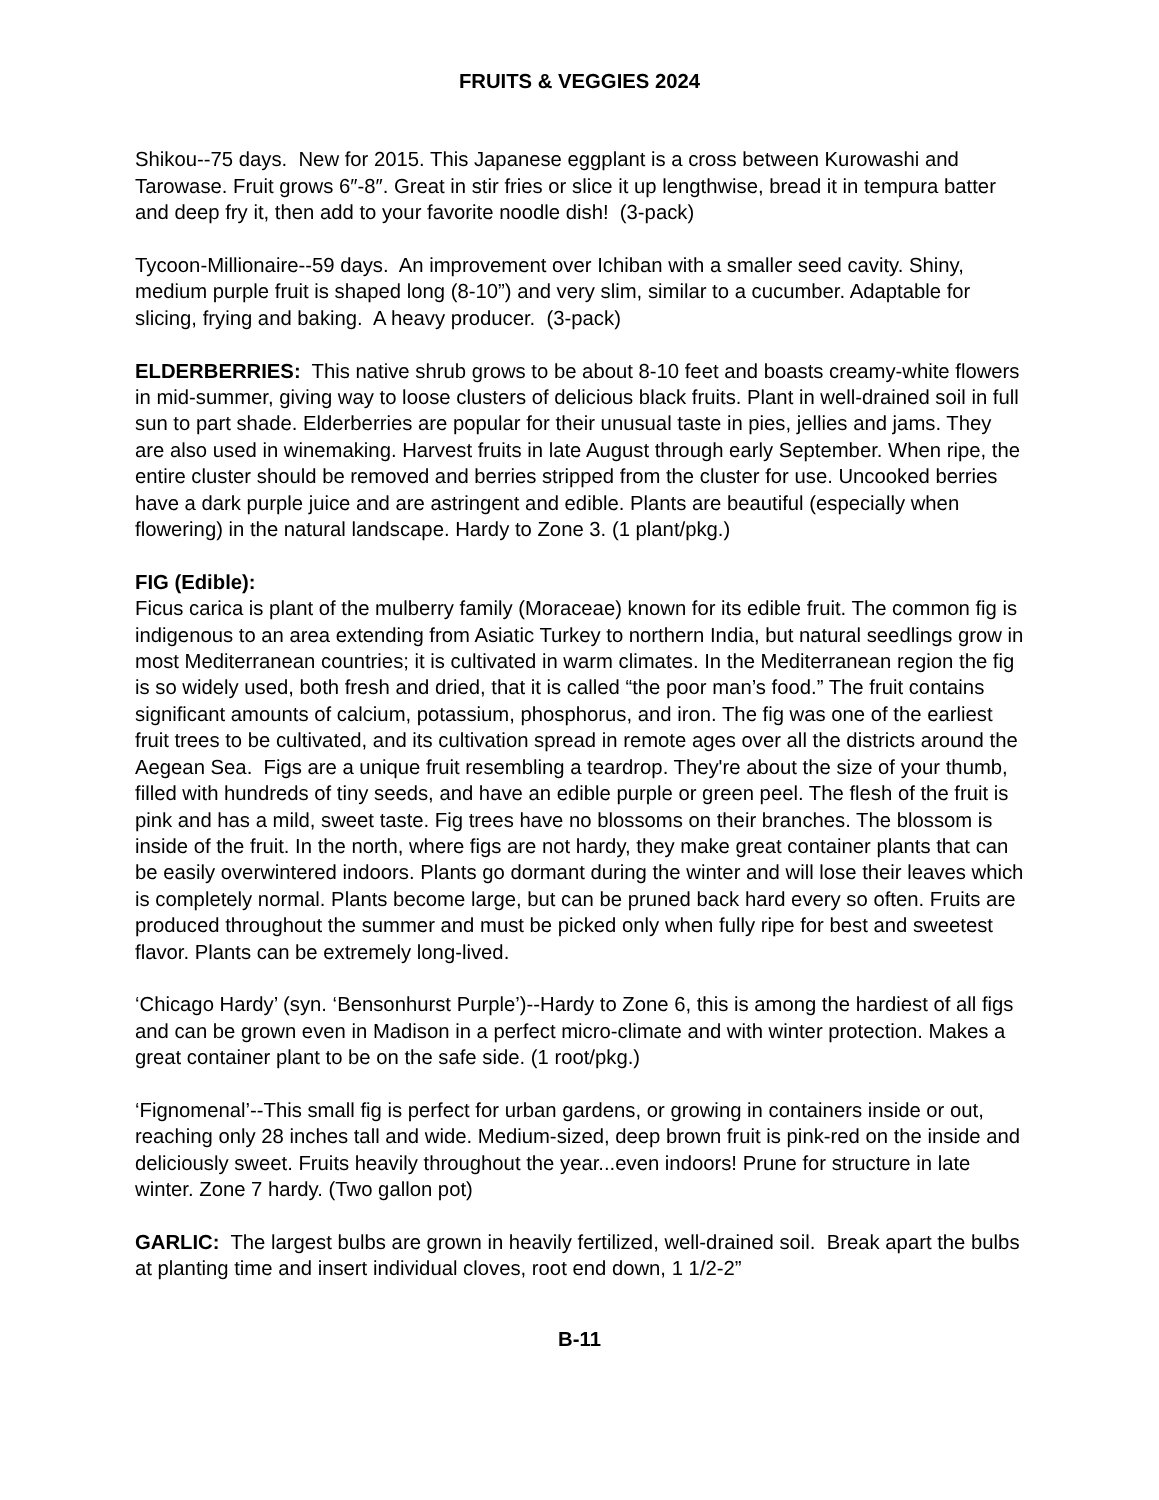FRUITS & VEGGIES 2024
Shikou--75 days. New for 2015. This Japanese eggplant is a cross between Kurowashi and Tarowase. Fruit grows 6″-8″. Great in stir fries or slice it up lengthwise, bread it in tempura batter and deep fry it, then add to your favorite noodle dish! (3-pack)
Tycoon-Millionaire--59 days. An improvement over Ichiban with a smaller seed cavity. Shiny, medium purple fruit is shaped long (8-10”) and very slim, similar to a cucumber. Adaptable for slicing, frying and baking. A heavy producer. (3-pack)
ELDERBERRIES: This native shrub grows to be about 8-10 feet and boasts creamy-white flowers in mid-summer, giving way to loose clusters of delicious black fruits. Plant in well-drained soil in full sun to part shade. Elderberries are popular for their unusual taste in pies, jellies and jams. They are also used in winemaking. Harvest fruits in late August through early September. When ripe, the entire cluster should be removed and berries stripped from the cluster for use. Uncooked berries have a dark purple juice and are astringent and edible. Plants are beautiful (especially when flowering) in the natural landscape. Hardy to Zone 3. (1 plant/pkg.)
FIG (Edible):
Ficus carica is plant of the mulberry family (Moraceae) known for its edible fruit. The common fig is indigenous to an area extending from Asiatic Turkey to northern India, but natural seedlings grow in most Mediterranean countries; it is cultivated in warm climates. In the Mediterranean region the fig is so widely used, both fresh and dried, that it is called “the poor man’s food.” The fruit contains significant amounts of calcium, potassium, phosphorus, and iron. The fig was one of the earliest fruit trees to be cultivated, and its cultivation spread in remote ages over all the districts around the Aegean Sea. Figs are a unique fruit resembling a teardrop. They're about the size of your thumb, filled with hundreds of tiny seeds, and have an edible purple or green peel. The flesh of the fruit is pink and has a mild, sweet taste. Fig trees have no blossoms on their branches. The blossom is inside of the fruit. In the north, where figs are not hardy, they make great container plants that can be easily overwintered indoors. Plants go dormant during the winter and will lose their leaves which is completely normal. Plants become large, but can be pruned back hard every so often. Fruits are produced throughout the summer and must be picked only when fully ripe for best and sweetest flavor. Plants can be extremely long-lived.
‘Chicago Hardy’ (syn. ‘Bensonhurst Purple’)--Hardy to Zone 6, this is among the hardiest of all figs and can be grown even in Madison in a perfect micro-climate and with winter protection. Makes a great container plant to be on the safe side. (1 root/pkg.)
‘Fignomenal’--This small fig is perfect for urban gardens, or growing in containers inside or out, reaching only 28 inches tall and wide. Medium-sized, deep brown fruit is pink-red on the inside and deliciously sweet. Fruits heavily throughout the year...even indoors! Prune for structure in late winter. Zone 7 hardy. (Two gallon pot)
GARLIC: The largest bulbs are grown in heavily fertilized, well-drained soil. Break apart the bulbs at planting time and insert individual cloves, root end down, 1 1/2-2”
B-11